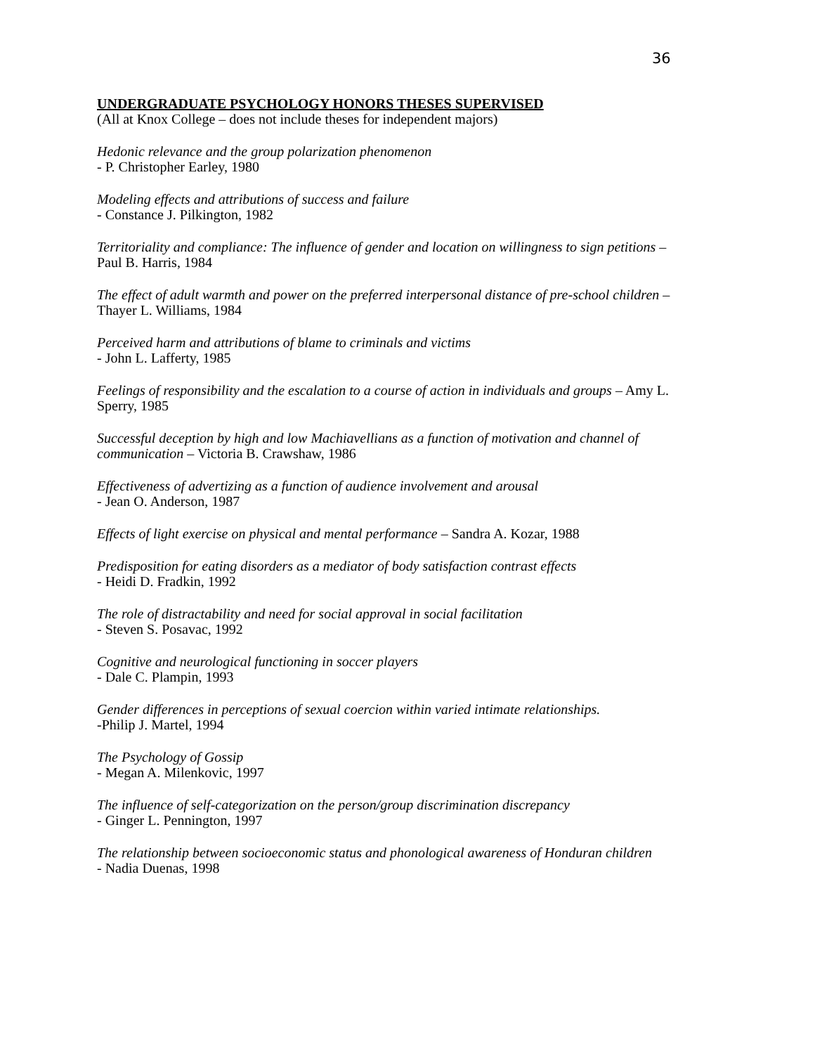36
UNDERGRADUATE PSYCHOLOGY HONORS THESES SUPERVISED
(All at Knox College – does not include theses for independent majors)
Hedonic relevance and the group polarization phenomenon
- P. Christopher Earley, 1980
Modeling effects and attributions of success and failure
- Constance J. Pilkington, 1982
Territoriality and compliance: The influence of gender and location on willingness to sign petitions – Paul B. Harris, 1984
The effect of adult warmth and power on the preferred interpersonal distance of pre-school children – Thayer L. Williams, 1984
Perceived harm and attributions of blame to criminals and victims
- John L. Lafferty, 1985
Feelings of responsibility and the escalation to a course of action in individuals and groups – Amy L. Sperry, 1985
Successful deception by high and low Machiavellians as a function of motivation and channel of communication – Victoria B. Crawshaw, 1986
Effectiveness of advertizing as a function of audience involvement and arousal
- Jean O. Anderson, 1987
Effects of light exercise on physical and mental performance – Sandra A. Kozar, 1988
Predisposition for eating disorders as a mediator of body satisfaction contrast effects
- Heidi D. Fradkin, 1992
The role of distractability and need for social approval in social facilitation
- Steven S. Posavac, 1992
Cognitive and neurological functioning in soccer players
- Dale C. Plampin, 1993
Gender differences in perceptions of sexual coercion within varied intimate relationships.
-Philip J. Martel, 1994
The Psychology of Gossip
- Megan A. Milenkovic, 1997
The influence of self-categorization on the person/group discrimination discrepancy
- Ginger L. Pennington, 1997
The relationship between socioeconomic status and phonological awareness of Honduran children
- Nadia Duenas, 1998